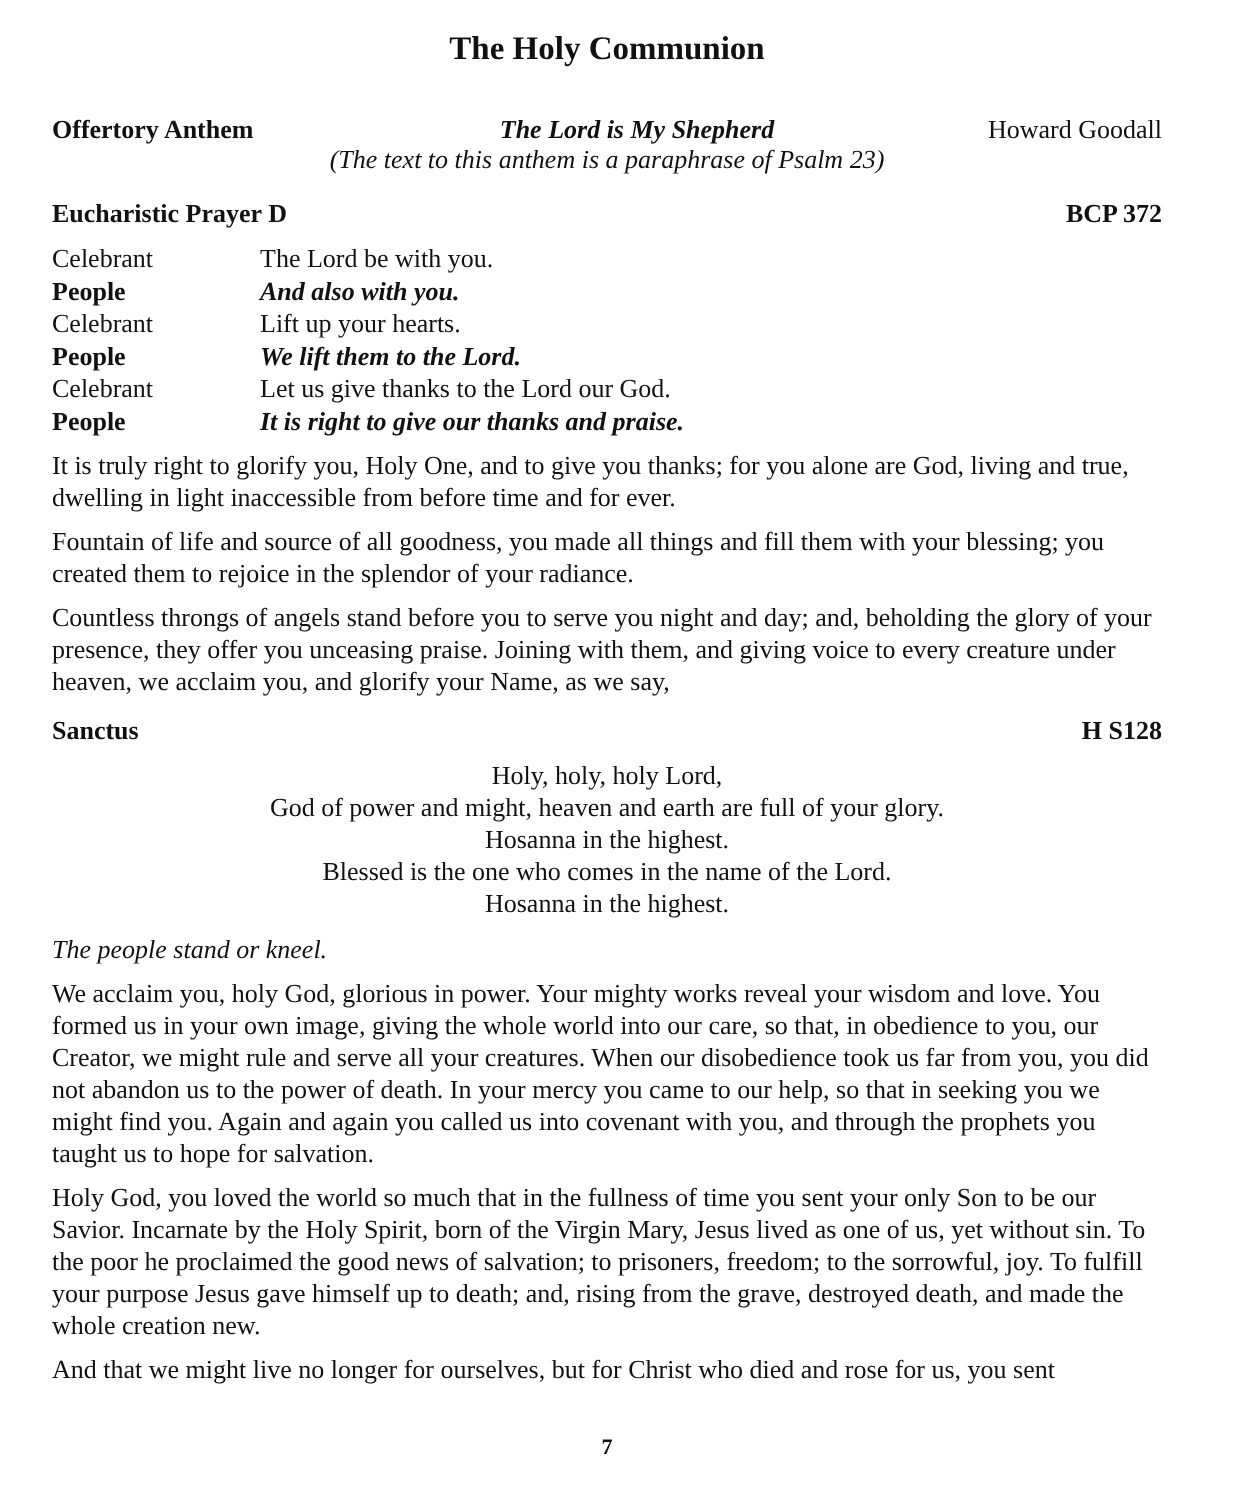The Holy Communion
Offertory Anthem The Lord is My Shepherd Howard Goodall
(The text to this anthem is a paraphrase of Psalm 23)
Eucharistic Prayer D BCP 372
Celebrant The Lord be with you. People And also with you. Celebrant Lift up your hearts. People We lift them to the Lord. Celebrant Let us give thanks to the Lord our God. People It is right to give our thanks and praise.
It is truly right to glorify you, Holy One, and to give you thanks; for you alone are God, living and true, dwelling in light inaccessible from before time and for ever.
Fountain of life and source of all goodness, you made all things and fill them with your blessing; you created them to rejoice in the splendor of your radiance.
Countless throngs of angels stand before you to serve you night and day; and, beholding the glory of your presence, they offer you unceasing praise. Joining with them, and giving voice to every creature under heaven, we acclaim you, and glorify your Name, as we say,
Sanctus H S128
Holy, holy, holy Lord,
God of power and might, heaven and earth are full of your glory.
Hosanna in the highest.
Blessed is the one who comes in the name of the Lord.
Hosanna in the highest.
The people stand or kneel.
We acclaim you, holy God, glorious in power. Your mighty works reveal your wisdom and love. You formed us in your own image, giving the whole world into our care, so that, in obedience to you, our Creator, we might rule and serve all your creatures. When our disobedience took us far from you, you did not abandon us to the power of death. In your mercy you came to our help, so that in seeking you we might find you. Again and again you called us into covenant with you, and through the prophets you taught us to hope for salvation.
Holy God, you loved the world so much that in the fullness of time you sent your only Son to be our Savior. Incarnate by the Holy Spirit, born of the Virgin Mary, Jesus lived as one of us, yet without sin. To the poor he proclaimed the good news of salvation; to prisoners, freedom; to the sorrowful, joy. To fulfill your purpose Jesus gave himself up to death; and, rising from the grave, destroyed death, and made the whole creation new.
And that we might live no longer for ourselves, but for Christ who died and rose for us, you sent
7